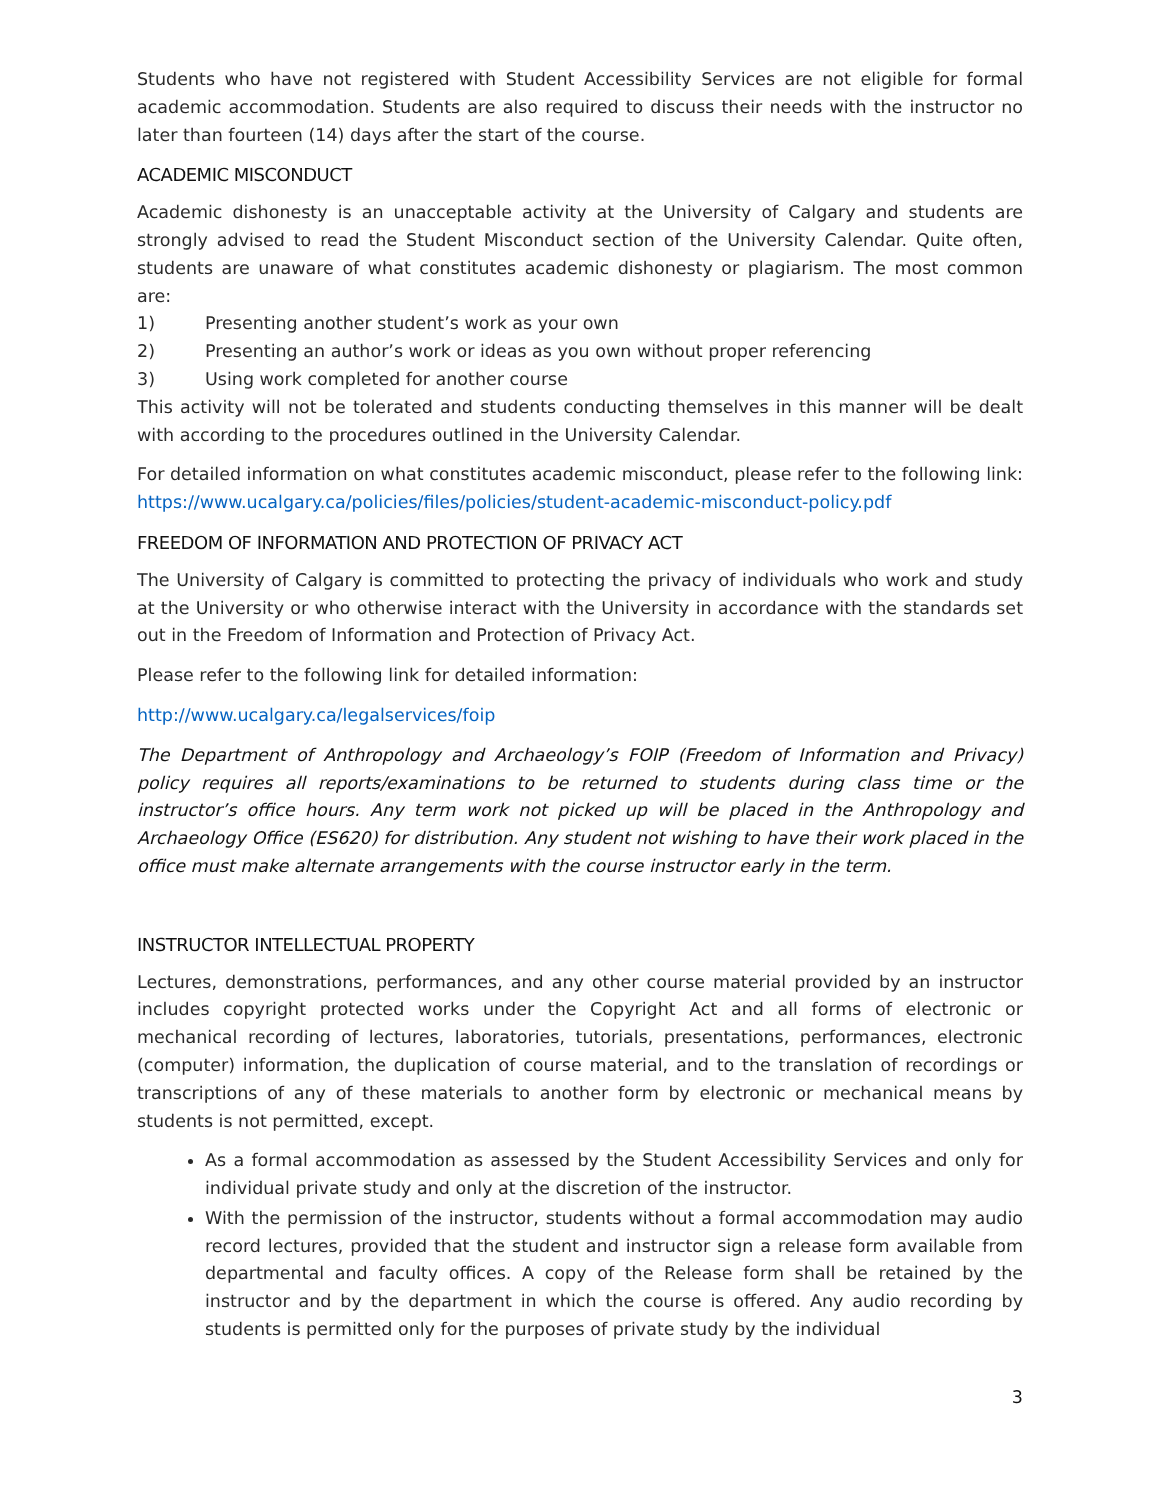Students who have not registered with Student Accessibility Services are not eligible for formal academic accommodation. Students are also required to discuss their needs with the instructor no later than fourteen (14) days after the start of the course.
ACADEMIC MISCONDUCT
Academic dishonesty is an unacceptable activity at the University of Calgary and students are strongly advised to read the Student Misconduct section of the University Calendar. Quite often, students are unaware of what constitutes academic dishonesty or plagiarism. The most common are:
1) Presenting another student’s work as your own
2) Presenting an author’s work or ideas as you own without proper referencing
3) Using work completed for another course
This activity will not be tolerated and students conducting themselves in this manner will be dealt with according to the procedures outlined in the University Calendar.
For detailed information on what constitutes academic misconduct, please refer to the following link: https://www.ucalgary.ca/policies/files/policies/student-academic-misconduct-policy.pdf
FREEDOM OF INFORMATION AND PROTECTION OF PRIVACY ACT
The University of Calgary is committed to protecting the privacy of individuals who work and study at the University or who otherwise interact with the University in accordance with the standards set out in the Freedom of Information and Protection of Privacy Act.
Please refer to the following link for detailed information:
http://www.ucalgary.ca/legalservices/foip
The Department of Anthropology and Archaeology’s FOIP (Freedom of Information and Privacy) policy requires all reports/examinations to be returned to students during class time or the instructor’s office hours. Any term work not picked up will be placed in the Anthropology and Archaeology Office (ES620) for distribution. Any student not wishing to have their work placed in the office must make alternate arrangements with the course instructor early in the term.
INSTRUCTOR INTELLECTUAL PROPERTY
Lectures, demonstrations, performances, and any other course material provided by an instructor includes copyright protected works under the Copyright Act and all forms of electronic or mechanical recording of lectures, laboratories, tutorials, presentations, performances, electronic (computer) information, the duplication of course material, and to the translation of recordings or transcriptions of any of these materials to another form by electronic or mechanical means by students is not permitted, except.
As a formal accommodation as assessed by the Student Accessibility Services and only for individual private study and only at the discretion of the instructor.
With the permission of the instructor, students without a formal accommodation may audio record lectures, provided that the student and instructor sign a release form available from departmental and faculty offices. A copy of the Release form shall be retained by the instructor and by the department in which the course is offered. Any audio recording by students is permitted only for the purposes of private study by the individual
3